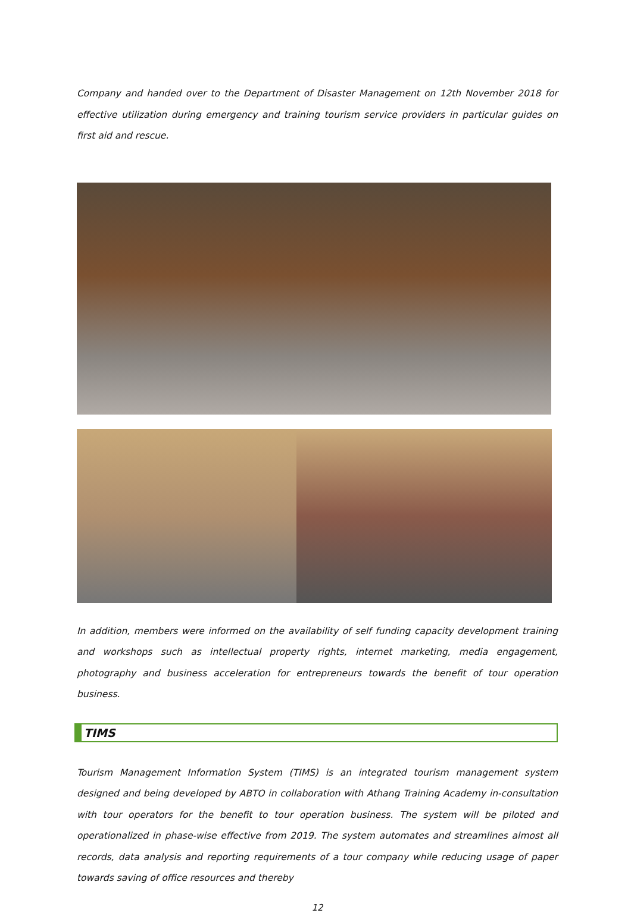Company and handed over to the Department of Disaster Management on 12th November 2018 for effective utilization during emergency and training tourism service providers in particular guides on first aid and rescue.
In addition, members were informed on the availability of self funding capacity development training and workshops such as intellectual property rights, internet marketing, media engagement, photography and business acceleration for entrepreneurs towards the benefit of tour operation business.
TIMS
Tourism Management Information System (TIMS) is an integrated tourism management system designed and being developed by ABTO in collaboration with Athang Training Academy in-consultation with tour operators for the benefit to tour operation business. The system will be piloted and operationalized in phase-wise effective from 2019. The system automates and streamlines almost all records, data analysis and reporting requirements of a tour company while reducing usage of paper towards saving of office resources and thereby
12